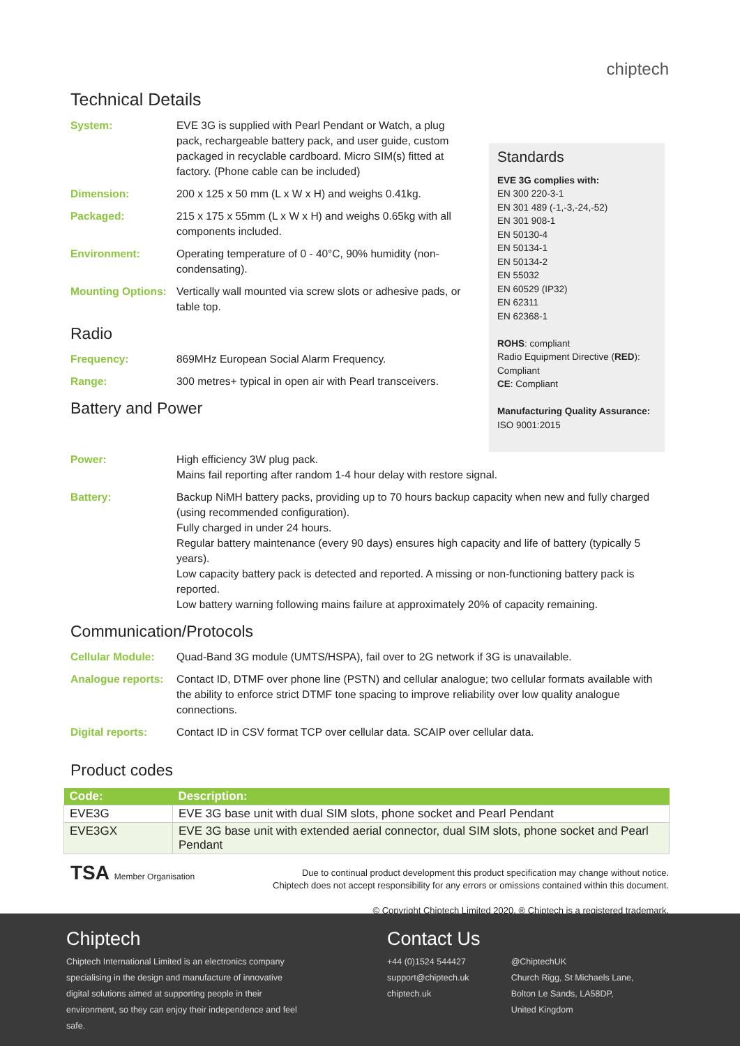chiptech
Technical Details
System: EVE 3G is supplied with Pearl Pendant or Watch, a plug pack, rechargeable battery pack, and user guide, custom packaged in recyclable cardboard. Micro SIM(s) fitted at factory. (Phone cable can be included)
Dimension: 200 x 125 x 50 mm (L x W x H) and weighs 0.41kg.
Packaged: 215 x 175 x 55mm (L x W x H) and weighs 0.65kg with all components included.
Environment: Operating temperature of 0 - 40°C, 90% humidity (non-condensating).
Mounting Options:
Vertically wall mounted via screw slots or adhesive pads, or table top.
Radio
Frequency: 869MHz European Social Alarm Frequency.
Range: 300 metres+ typical in open air with Pearl transceivers.
Battery and Power
Standards
EVE 3G complies with:
EN 300 220-3-1
EN 301 489 (-1,-3,-24,-52)
EN 301 908-1
EN 50130-4
EN 50134-1
EN 50134-2
EN 55032
EN 60529 (IP32)
EN 62311
EN 62368-1
ROHS: compliant
Radio Equipment Directive (RED): Compliant
CE: Compliant
Manufacturing Quality Assurance:
ISO 9001:2015
Power: High efficiency 3W plug pack.
Mains fail reporting after random 1-4 hour delay with restore signal.
Battery: Backup NiMH battery packs, providing up to 70 hours backup capacity when new and fully charged (using recommended configuration).
Fully charged in under 24 hours.
Regular battery maintenance (every 90 days) ensures high capacity and life of battery (typically 5 years).
Low capacity battery pack is detected and reported. A missing or non-functioning battery pack is reported.
Low battery warning following mains failure at approximately 20% of capacity remaining.
Communication/Protocols
Cellular Module: Quad-Band 3G module (UMTS/HSPA), fail over to 2G network if 3G is unavailable.
Analogue reports:
Contact ID, DTMF over phone line (PSTN) and cellular analogue; two cellular formats available with the ability to enforce strict DTMF tone spacing to improve reliability over low quality analogue connections.
Digital reports: Contact ID in CSV format TCP over cellular data. SCAIP over cellular data.
Product codes
| Code: | Description: |
| --- | --- |
| EVE3G | EVE 3G base unit with dual SIM slots, phone socket and Pearl Pendant |
| EVE3GX | EVE 3G base unit with extended aerial connector, dual SIM slots, phone socket and Pearl Pendant |
TSA Member Organisation Due to continual product development this product specification may change without notice.
Chiptech does not accept responsibility for any errors or omissions contained within this document.
© Copyright Chiptech Limited 2020, ® Chiptech is a registered trademark.
Chiptech
Chiptech International Limited is an electronics company specialising in the design and manufacture of innovative digital solutions aimed at supporting people in their environment, so they can enjoy their independence and feel safe.
Contact Us
+44 (0)1524 544427
support@chiptech.uk
chiptech.uk
@ChiptechUK
Church Rigg, St Michaels Lane,
Bolton Le Sands, LA58DP,
United Kingdom